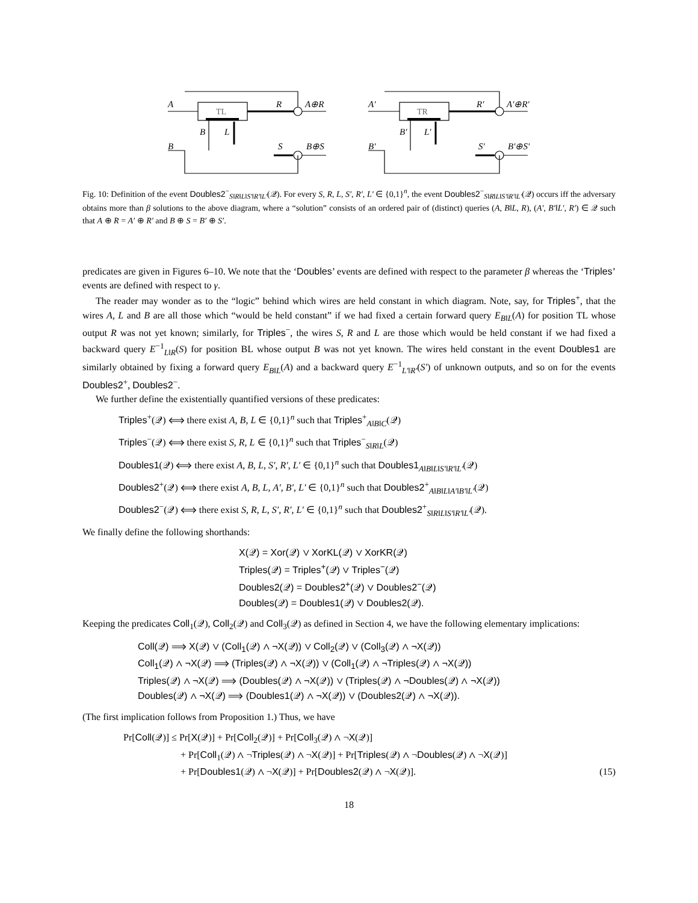A
B
B
L
R
A⊕R
S
B⊕S
A′
B′
B′
L′
R′
A′⊕R′
S′
B′⊕S′
TL
TR
Fig. 10: Definition of the event Doubles2<sup>−</sup><sub>S‖R‖L‖S′‖R′‖L′</sub>(𝒬). For every S, R, L, S′, R′, L′ ∈ {0,1}<sup>n</sup>, the event Doubles2<sup>−</sup><sub>S‖R‖L‖S′‖R′‖L′</sub>(𝒬) occurs iff the adversary obtains more than β solutions to the above diagram, where a “solution” consists of an ordered pair of (distinct) queries (A, B‖L, R), (A′, B′‖L′, R′) ∈ 𝒬 such that A ⊕ R = A′ ⊕ R′ and B ⊕ S = B′ ⊕ S′.
predicates are given in Figures 6–10. We note that the ‘Doubles’ events are defined with respect to the parameter β whereas the ‘Triples’ events are defined with respect to γ.
The reader may wonder as to the “logic” behind which wires are held constant in which diagram. Note, say, for Triples<sup>+</sup>, that the wires A, L and B are all those which “would be held constant” if we had fixed a certain forward query E<sub>B‖L</sub>(A) for position TL whose output R was not yet known; similarly, for Triples<sup>−</sup>, the wires S, R and L are those which would be held constant if we had fixed a backward query E<sup>−1</sup><sub>L‖R</sub>(S) for position BL whose output B was not yet known. The wires held constant in the event Doubles1 are similarly obtained by fixing a forward query E<sub>B‖L</sub>(A) and a backward query E<sup>−1</sup><sub>L′‖R′</sub>(S′) of unknown outputs, and so on for the events Doubles2<sup>+</sup>, Doubles2<sup>−</sup>.
We further define the existentially quantified versions of these predicates:
Triples<sup>+</sup>(𝒬) ⟺ there exist A, B, L ∈ {0,1}<sup>n</sup> such that Triples<sup>+</sup><sub>A‖B‖C</sub>(𝒬)
Triples<sup>−</sup>(𝒬) ⟺ there exist S, R, L ∈ {0,1}<sup>n</sup> such that Triples<sup>−</sup><sub>S‖R‖L</sub>(𝒬)
Doubles1(𝒬) ⟺ there exist A, B, L, S′, R′, L′ ∈ {0,1}<sup>n</sup> such that Doubles1<sub>A‖B‖L‖S′‖R′‖L′</sub>(𝒬)
Doubles2<sup>+</sup>(𝒬) ⟺ there exist A, B, L, A′, B′, L′ ∈ {0,1}<sup>n</sup> such that Doubles2<sup>+</sup><sub>A‖B‖L‖A′‖B′‖L′</sub>(𝒬)
Doubles2<sup>−</sup>(𝒬) ⟺ there exist S, R, L, S′, R′, L′ ∈ {0,1}<sup>n</sup> such that Doubles2<sup>+</sup><sub>S‖R‖L‖S′‖R′‖L′</sub>(𝒬).
We finally define the following shorthands:
X(𝒬) = Xor(𝒬) ∨ XorKL(𝒬) ∨ XorKR(𝒬)
Triples(𝒬) = Triples<sup>+</sup>(𝒬) ∨ Triples<sup>−</sup>(𝒬)
Doubles2(𝒬) = Doubles2<sup>+</sup>(𝒬) ∨ Doubles2<sup>−</sup>(𝒬)
Doubles(𝒬) = Doubles1(𝒬) ∨ Doubles2(𝒬).
Keeping the predicates Coll<sub>1</sub>(𝒬), Coll<sub>2</sub>(𝒬) and Coll<sub>3</sub>(𝒬) as defined in Section 4, we have the following elementary implications:
Coll(𝒬) ⟹ X(𝒬) ∨ (Coll<sub>1</sub>(𝒬) ∧ ¬X(𝒬)) ∨ Coll<sub>2</sub>(𝒬) ∨ (Coll<sub>3</sub>(𝒬) ∧ ¬X(𝒬))
Coll<sub>1</sub>(𝒬) ∧ ¬X(𝒬) ⟹ (Triples(𝒬) ∧ ¬X(𝒬)) ∨ (Coll<sub>1</sub>(𝒬) ∧ ¬Triples(𝒬) ∧ ¬X(𝒬))
Triples(𝒬) ∧ ¬X(𝒬) ⟹ (Doubles(𝒬) ∧ ¬X(𝒬)) ∨ (Triples(𝒬) ∧ ¬Doubles(𝒬) ∧ ¬X(𝒬))
Doubles(𝒬) ∧ ¬X(𝒬) ⟹ (Doubles1(𝒬) ∧ ¬X(𝒬)) ∨ (Doubles2(𝒬) ∧ ¬X(𝒬)).
(The first implication follows from Proposition 1.) Thus, we have
Pr[Coll(𝒬)] ≤ Pr[X(𝒬)] + Pr[Coll<sub>2</sub>(𝒬)] + Pr[Coll<sub>3</sub>(𝒬) ∧ ¬X(𝒬)]
+ Pr[Coll<sub>1</sub>(𝒬) ∧ ¬Triples(𝒬) ∧ ¬X(𝒬)] + Pr[Triples(𝒬) ∧ ¬Doubles(𝒬) ∧ ¬X(𝒬)]
+ Pr[Doubles1(𝒬) ∧ ¬X(𝒬)] + Pr[Doubles2(𝒬) ∧ ¬X(𝒬)].
(15)
18